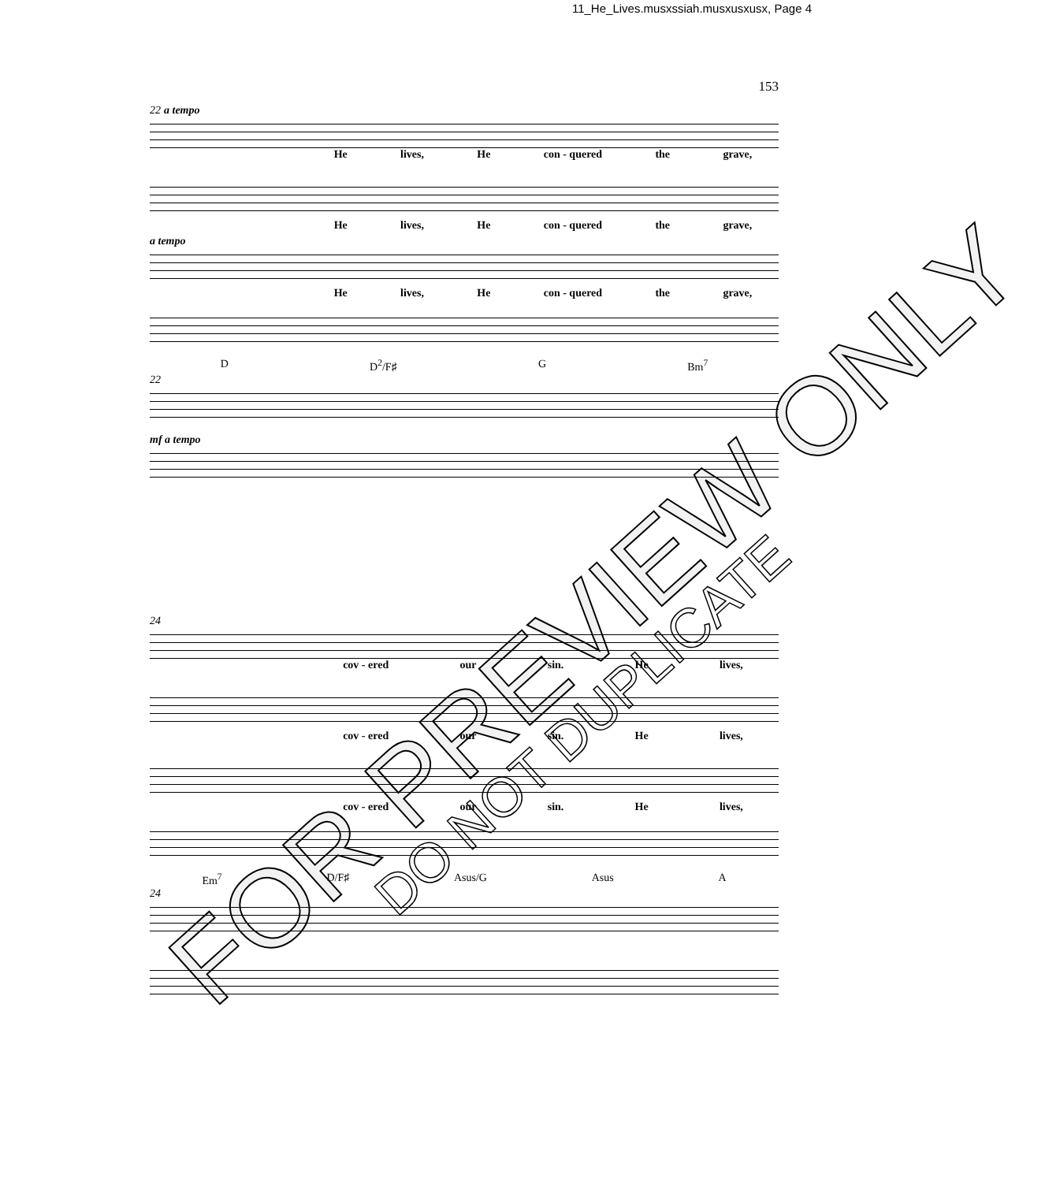11_He_Lives.musxssiah.musxusxusx, Page 4
153
22 a tempo
He lives, He con - quered the grave,
He lives, He con - quered the grave,
a tempo
He lives, He con - quered the grave,
D D<sup>2</sup>/F♯ G Bm<sup>7</sup>
22
mf a tempo
24
cov - ered our sin. He lives,
cov - ered our sin. He lives,
cov - ered our sin. He lives,
Em<sup>7</sup> D/F♯ Asus/G Asus A
24
FOR PREVIEW ONLY
DO NOT DUPLICATE